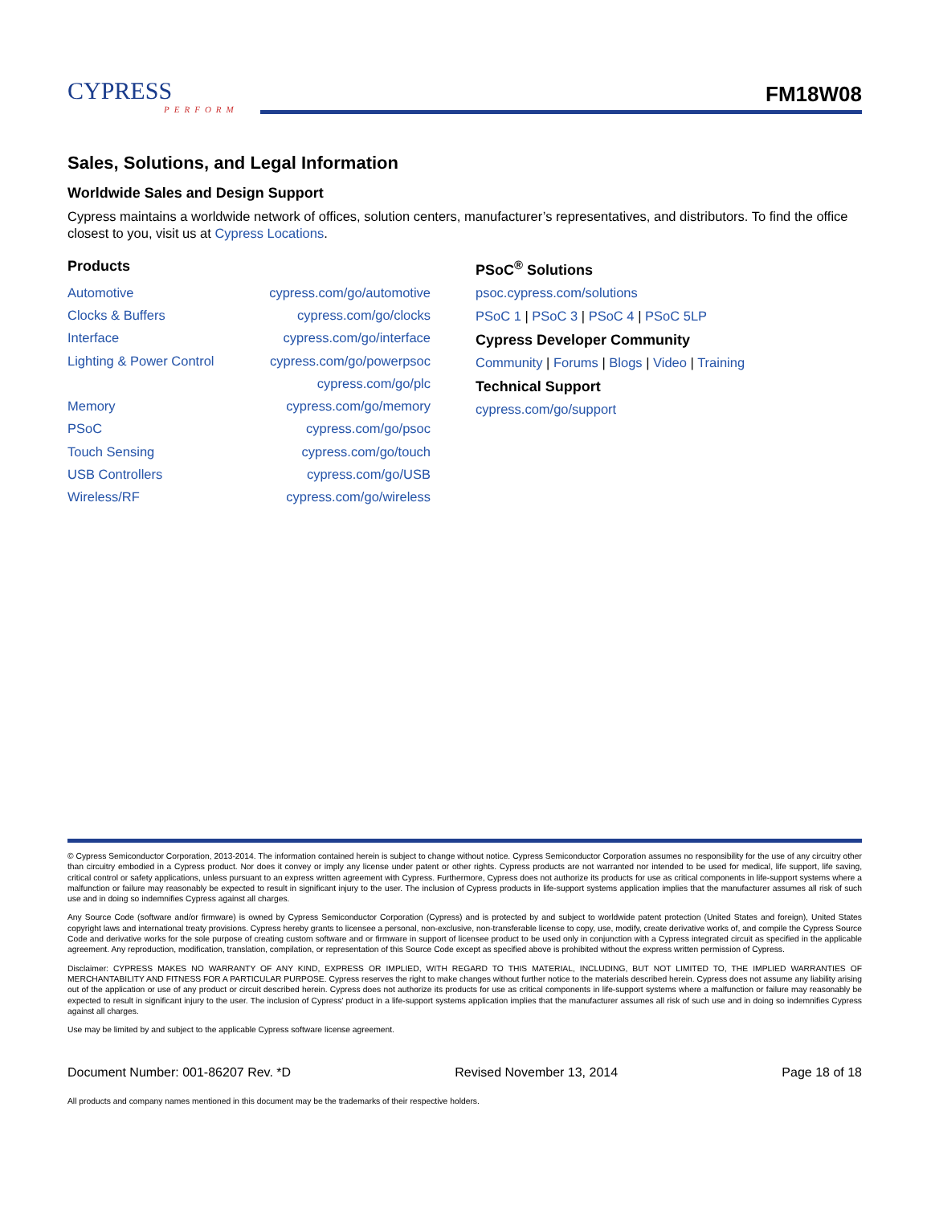CYPRESS
PERFORM
FM18W08
Sales, Solutions, and Legal Information
Worldwide Sales and Design Support
Cypress maintains a worldwide network of offices, solution centers, manufacturer’s representatives, and distributors. To find the office closest to you, visit us at Cypress Locations.
Products
| Automotive | cypress.com/go/automotive |
| Clocks & Buffers | cypress.com/go/clocks |
| Interface | cypress.com/go/interface |
| Lighting & Power Control | cypress.com/go/powerpsoc |
| | cypress.com/go/plc |
| Memory | cypress.com/go/memory |
| PSoC | cypress.com/go/psoc |
| Touch Sensing | cypress.com/go/touch |
| USB Controllers | cypress.com/go/USB |
| Wireless/RF | cypress.com/go/wireless |
PSoC<sup>®</sup> Solutions
psoc.cypress.com/solutions
PSoC 1 | PSoC 3 | PSoC 4 | PSoC 5LP
Cypress Developer Community
Community | Forums | Blogs | Video | Training
Technical Support
cypress.com/go/support
© Cypress Semiconductor Corporation, 2013-2014. The information contained herein is subject to change without notice. Cypress Semiconductor Corporation assumes no responsibility for the use of any circuitry other than circuitry embodied in a Cypress product. Nor does it convey or imply any license under patent or other rights. Cypress products are not warranted nor intended to be used for medical, life support, life saving, critical control or safety applications, unless pursuant to an express written agreement with Cypress. Furthermore, Cypress does not authorize its products for use as critical components in life-support systems where a malfunction or failure may reasonably be expected to result in significant injury to the user. The inclusion of Cypress products in life-support systems application implies that the manufacturer assumes all risk of such use and in doing so indemnifies Cypress against all charges.
Any Source Code (software and/or firmware) is owned by Cypress Semiconductor Corporation (Cypress) and is protected by and subject to worldwide patent protection (United States and foreign), United States copyright laws and international treaty provisions. Cypress hereby grants to licensee a personal, non-exclusive, non-transferable license to copy, use, modify, create derivative works of, and compile the Cypress Source Code and derivative works for the sole purpose of creating custom software and or firmware in support of licensee product to be used only in conjunction with a Cypress integrated circuit as specified in the applicable agreement. Any reproduction, modification, translation, compilation, or representation of this Source Code except as specified above is prohibited without the express written permission of Cypress.
Disclaimer: CYPRESS MAKES NO WARRANTY OF ANY KIND, EXPRESS OR IMPLIED, WITH REGARD TO THIS MATERIAL, INCLUDING, BUT NOT LIMITED TO, THE IMPLIED WARRANTIES OF MERCHANTABILITY AND FITNESS FOR A PARTICULAR PURPOSE. Cypress reserves the right to make changes without further notice to the materials described herein. Cypress does not assume any liability arising out of the application or use of any product or circuit described herein. Cypress does not authorize its products for use as critical components in life-support systems where a malfunction or failure may reasonably be expected to result in significant injury to the user. The inclusion of Cypress’ product in a life-support systems application implies that the manufacturer assumes all risk of such use and in doing so indemnifies Cypress against all charges.
Use may be limited by and subject to the applicable Cypress software license agreement.
Document Number: 001-86207 Rev. *D Revised November 13, 2014 Page 18 of 18
All products and company names mentioned in this document may be the trademarks of their respective holders.